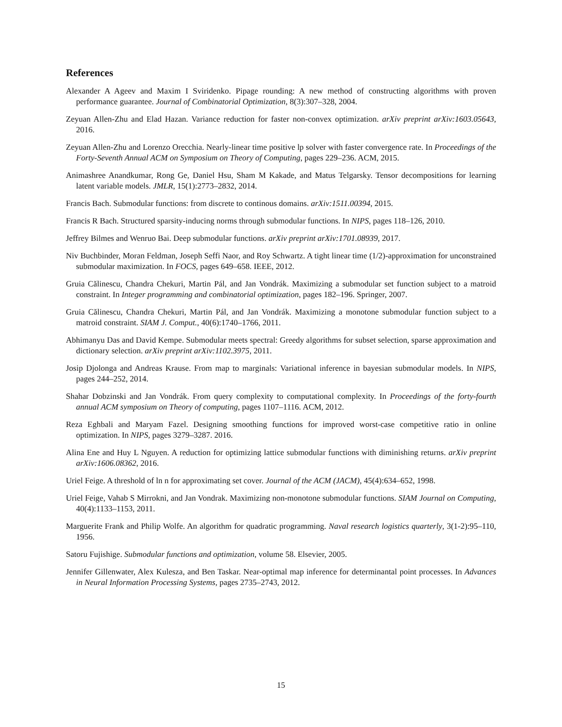References
Alexander A Ageev and Maxim I Sviridenko. Pipage rounding: A new method of constructing algorithms with proven performance guarantee. Journal of Combinatorial Optimization, 8(3):307–328, 2004.
Zeyuan Allen-Zhu and Elad Hazan. Variance reduction for faster non-convex optimization. arXiv preprint arXiv:1603.05643, 2016.
Zeyuan Allen-Zhu and Lorenzo Orecchia. Nearly-linear time positive lp solver with faster convergence rate. In Proceedings of the Forty-Seventh Annual ACM on Symposium on Theory of Computing, pages 229–236. ACM, 2015.
Animashree Anandkumar, Rong Ge, Daniel Hsu, Sham M Kakade, and Matus Telgarsky. Tensor decompositions for learning latent variable models. JMLR, 15(1):2773–2832, 2014.
Francis Bach. Submodular functions: from discrete to continous domains. arXiv:1511.00394, 2015.
Francis R Bach. Structured sparsity-inducing norms through submodular functions. In NIPS, pages 118–126, 2010.
Jeffrey Bilmes and Wenruo Bai. Deep submodular functions. arXiv preprint arXiv:1701.08939, 2017.
Niv Buchbinder, Moran Feldman, Joseph Seffi Naor, and Roy Schwartz. A tight linear time (1/2)-approximation for unconstrained submodular maximization. In FOCS, pages 649–658. IEEE, 2012.
Gruia Călinescu, Chandra Chekuri, Martin Pál, and Jan Vondrák. Maximizing a submodular set function subject to a matroid constraint. In Integer programming and combinatorial optimization, pages 182–196. Springer, 2007.
Gruia Călinescu, Chandra Chekuri, Martin Pál, and Jan Vondrák. Maximizing a monotone submodular function subject to a matroid constraint. SIAM J. Comput., 40(6):1740–1766, 2011.
Abhimanyu Das and David Kempe. Submodular meets spectral: Greedy algorithms for subset selection, sparse approximation and dictionary selection. arXiv preprint arXiv:1102.3975, 2011.
Josip Djolonga and Andreas Krause. From map to marginals: Variational inference in bayesian submodular models. In NIPS, pages 244–252, 2014.
Shahar Dobzinski and Jan Vondrák. From query complexity to computational complexity. In Proceedings of the forty-fourth annual ACM symposium on Theory of computing, pages 1107–1116. ACM, 2012.
Reza Eghbali and Maryam Fazel. Designing smoothing functions for improved worst-case competitive ratio in online optimization. In NIPS, pages 3279–3287. 2016.
Alina Ene and Huy L Nguyen. A reduction for optimizing lattice submodular functions with diminishing returns. arXiv preprint arXiv:1606.08362, 2016.
Uriel Feige. A threshold of ln n for approximating set cover. Journal of the ACM (JACM), 45(4):634–652, 1998.
Uriel Feige, Vahab S Mirrokni, and Jan Vondrak. Maximizing non-monotone submodular functions. SIAM Journal on Computing, 40(4):1133–1153, 2011.
Marguerite Frank and Philip Wolfe. An algorithm for quadratic programming. Naval research logistics quarterly, 3(1-2):95–110, 1956.
Satoru Fujishige. Submodular functions and optimization, volume 58. Elsevier, 2005.
Jennifer Gillenwater, Alex Kulesza, and Ben Taskar. Near-optimal map inference for determinantal point processes. In Advances in Neural Information Processing Systems, pages 2735–2743, 2012.
15